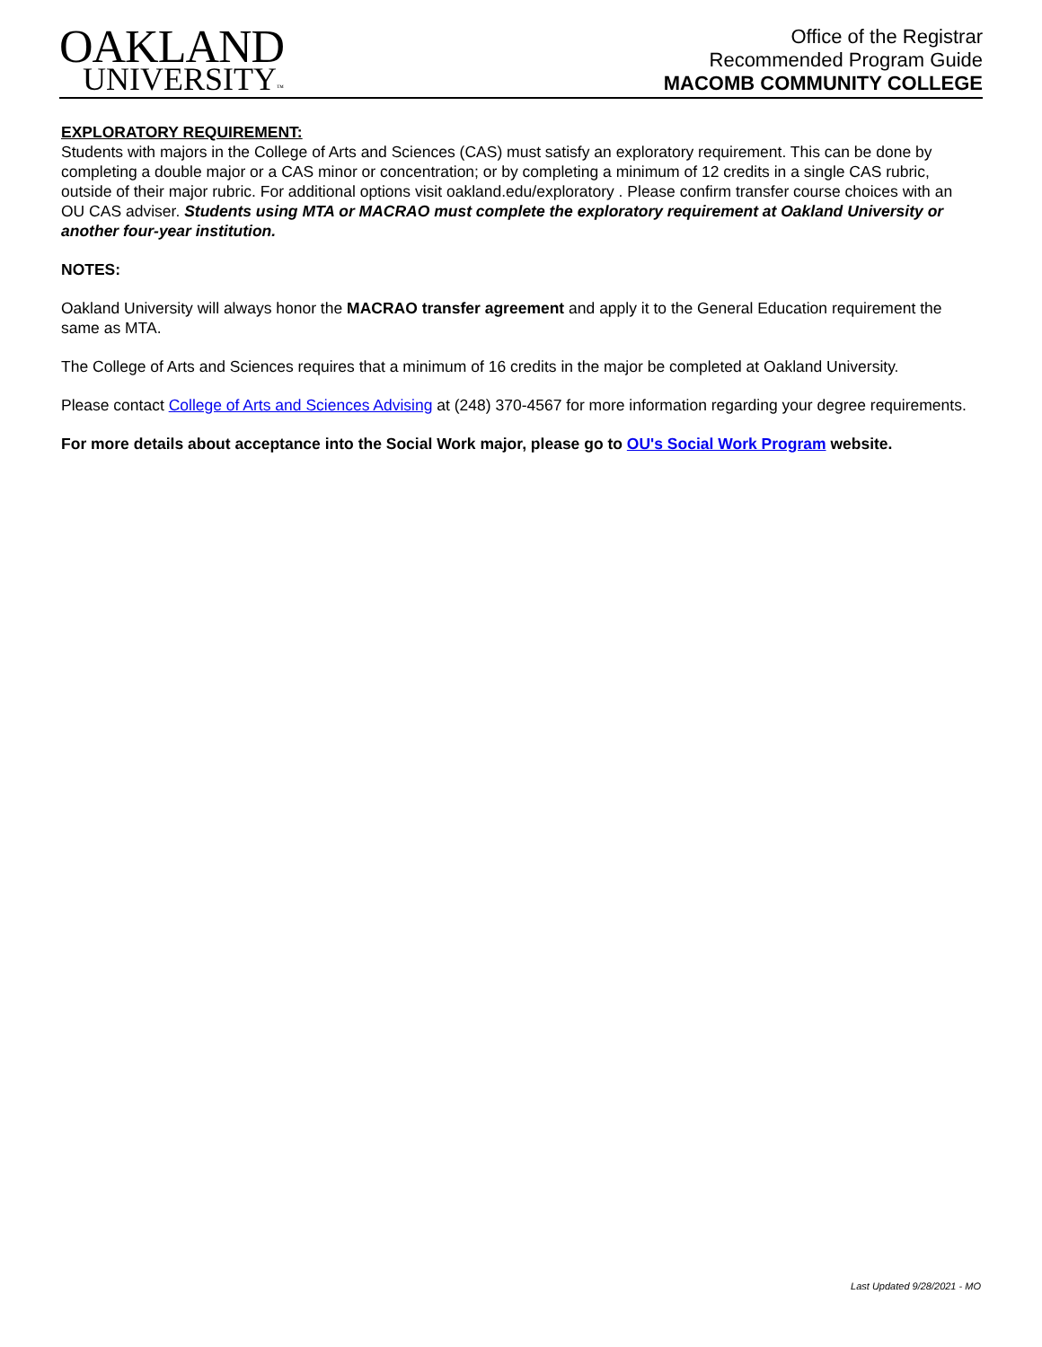OAKLAND
UNIVERSITY™
Office of the Registrar
Recommended Program Guide
MACOMB COMMUNITY COLLEGE
EXPLORATORY REQUIREMENT:
Students with majors in the College of Arts and Sciences (CAS) must satisfy an exploratory requirement. This can be done by completing a double major or a CAS minor or concentration; or by completing a minimum of 12 credits in a single CAS rubric, outside of their major rubric. For additional options visit oakland.edu/exploratory . Please confirm transfer course choices with an OU CAS adviser. Students using MTA or MACRAO must complete the exploratory requirement at Oakland University or another four-year institution.
NOTES:
Oakland University will always honor the MACRAO transfer agreement and apply it to the General Education requirement the same as MTA.
The College of Arts and Sciences requires that a minimum of 16 credits in the major be completed at Oakland University.
Please contact College of Arts and Sciences Advising at (248) 370-4567 for more information regarding your degree requirements.
For more details about acceptance into the Social Work major, please go to OU's Social Work Program website.
Last Updated 9/28/2021 - MO